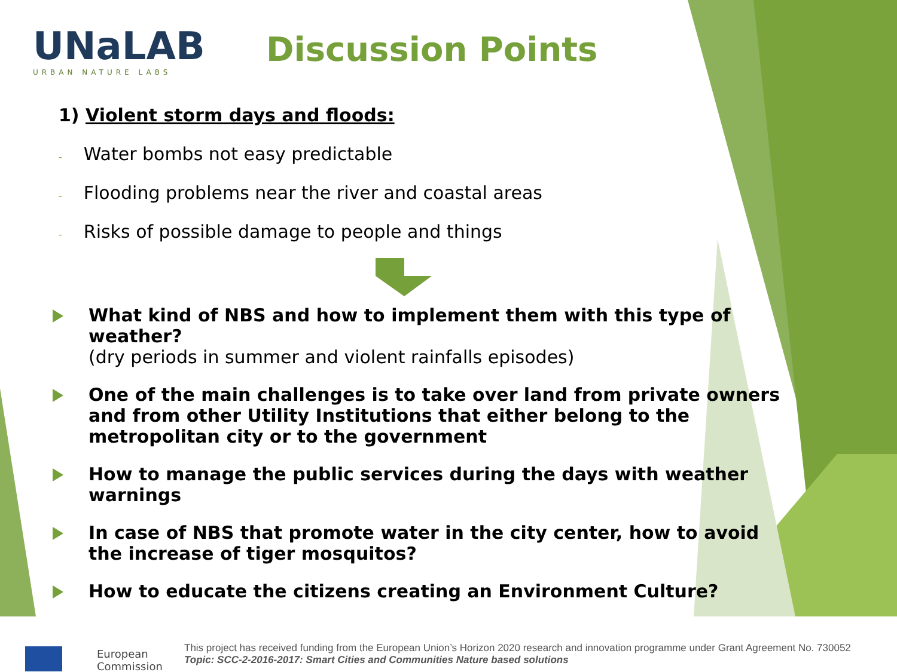UNaLAB
URBAN NATURE LABS
Discussion Points
1) Violent storm days and floods:
- Water bombs not easy predictable
- Flooding problems near the river and coastal areas
- Risks of possible damage to people and things
What kind of NBS and how to implement them with this type of weather?
(dry periods in summer and violent rainfalls episodes)
One of the main challenges is to take over land from private owners and from other Utility Institutions that either belong to the metropolitan city or to the government
How to manage the public services during the days with weather warnings
In case of NBS that promote water in the city center, how to avoid the increase of tiger mosquitos?
How to educate the citizens creating an Environment Culture?
European
Commission
This project has received funding from the European Union’s Horizon 2020 research and innovation programme under Grant Agreement No. 730052
Topic: SCC-2-2016-2017: Smart Cities and Communities Nature based solutions